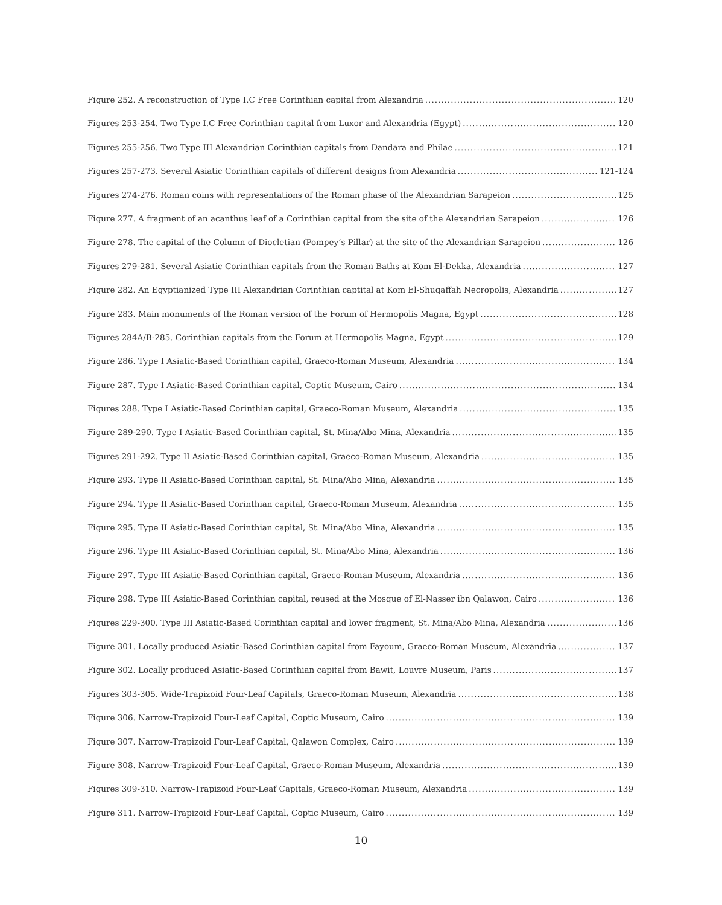Figure 252. A reconstruction of Type I.C Free Corinthian capital from Alexandria 120
Figures 253-254. Two Type I.C Free Corinthian capital from Luxor and Alexandria (Egypt) 120
Figures 255-256. Two Type III Alexandrian Corinthian capitals from Dandara and Philae 121
Figures 257-273. Several Asiatic Corinthian capitals of different designs from Alexandria 121-124
Figures 274-276. Roman coins with representations of the Roman phase of the Alexandrian Sarapeion 125
Figure 277. A fragment of an acanthus leaf of a Corinthian capital from the site of the Alexandrian Sarapeion 126
Figure 278. The capital of the Column of Diocletian (Pompey’s Pillar) at the site of the Alexandrian Sarapeion 126
Figures 279-281. Several Asiatic Corinthian capitals from the Roman Baths at Kom El-Dekka, Alexandria 127
Figure 282. An Egyptianized Type III Alexandrian Corinthian captital at Kom El-Shuqaffah Necropolis, Alexandria 127
Figure 283. Main monuments of the Roman version of the Forum of Hermopolis Magna, Egypt 128
Figures 284A/B-285. Corinthian capitals from the Forum at Hermopolis Magna, Egypt 129
Figure 286. Type I Asiatic-Based Corinthian capital, Graeco-Roman Museum, Alexandria 134
Figure 287. Type I Asiatic-Based Corinthian capital, Coptic Museum, Cairo 134
Figures 288. Type I Asiatic-Based Corinthian capital, Graeco-Roman Museum, Alexandria 135
Figure 289-290. Type I Asiatic-Based Corinthian capital, St. Mina/Abo Mina, Alexandria 135
Figures 291-292. Type II Asiatic-Based Corinthian capital, Graeco-Roman Museum, Alexandria 135
Figure 293. Type II Asiatic-Based Corinthian capital, St. Mina/Abo Mina, Alexandria 135
Figure 294. Type II Asiatic-Based Corinthian capital, Graeco-Roman Museum, Alexandria 135
Figure 295. Type II Asiatic-Based Corinthian capital, St. Mina/Abo Mina, Alexandria 135
Figure 296. Type III Asiatic-Based Corinthian capital, St. Mina/Abo Mina, Alexandria 136
Figure 297. Type III Asiatic-Based Corinthian capital, Graeco-Roman Museum, Alexandria 136
Figure 298. Type III Asiatic-Based Corinthian capital, reused at the Mosque of El-Nasser ibn Qalawon, Cairo 136
Figures 229-300. Type III Asiatic-Based Corinthian capital and lower fragment, St. Mina/Abo Mina, Alexandria 136
Figure 301. Locally produced Asiatic-Based Corinthian capital from Fayoum, Graeco-Roman Museum, Alexandria 137
Figure 302. Locally produced Asiatic-Based Corinthian capital from Bawit, Louvre Museum, Paris 137
Figures 303-305. Wide-Trapizoid Four-Leaf Capitals, Graeco-Roman Museum, Alexandria 138
Figure 306. Narrow-Trapizoid Four-Leaf Capital, Coptic Museum, Cairo 139
Figure 307. Narrow-Trapizoid Four-Leaf Capital, Qalawon Complex, Cairo 139
Figure 308. Narrow-Trapizoid Four-Leaf Capital, Graeco-Roman Museum, Alexandria 139
Figures 309-310. Narrow-Trapizoid Four-Leaf Capitals, Graeco-Roman Museum, Alexandria 139
Figure 311. Narrow-Trapizoid Four-Leaf Capital, Coptic Museum, Cairo 139
10